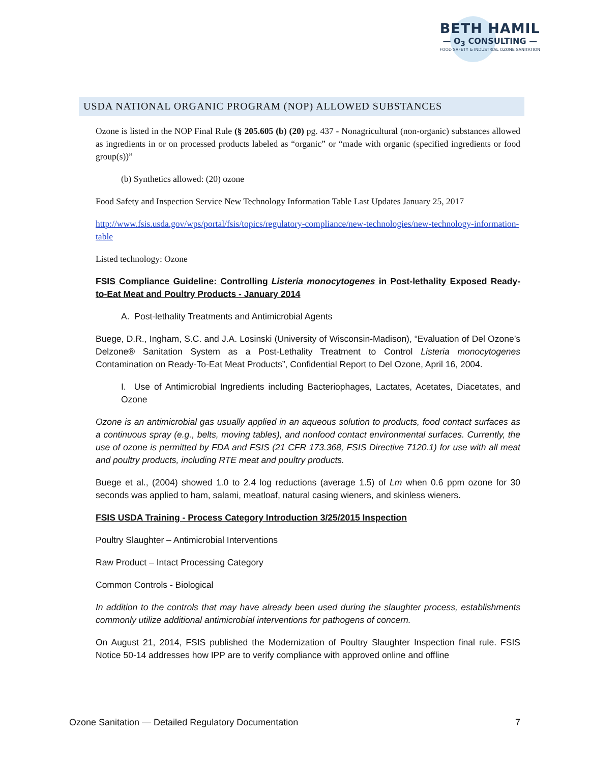BETH HAMIL
— O<sub>3</sub> CONSULTING —
FOOD SAFETY & INDUSTRIAL OZONE SANITATION
USDA NATIONAL ORGANIC PROGRAM (NOP) ALLOWED SUBSTANCES
Ozone is listed in the NOP Final Rule (§ 205.605 (b) (20) pg. 437 - Nonagricultural (non-organic) substances allowed as ingredients in or on processed products labeled as “organic” or “made with organic (specified ingredients or food group(s))”
(b) Synthetics allowed: (20) ozone
Food Safety and Inspection Service New Technology Information Table Last Updates January 25, 2017
http://www.fsis.usda.gov/wps/portal/fsis/topics/regulatory-compliance/new-technologies/new-technology-information-table
Listed technology: Ozone
FSIS Compliance Guideline: Controlling Listeria monocytogenes in Post-lethality Exposed Ready-to-Eat Meat and Poultry Products - January 2014
A. Post-lethality Treatments and Antimicrobial Agents
Buege, D.R., Ingham, S.C. and J.A. Losinski (University of Wisconsin-Madison), “Evaluation of Del Ozone’s Delzone® Sanitation System as a Post-Lethality Treatment to Control Listeria monocytogenes Contamination on Ready-To-Eat Meat Products”, Confidential Report to Del Ozone, April 16, 2004.
I. Use of Antimicrobial Ingredients including Bacteriophages, Lactates, Acetates, Diacetates, and Ozone
Ozone is an antimicrobial gas usually applied in an aqueous solution to products, food contact surfaces as a continuous spray (e.g., belts, moving tables), and nonfood contact environmental surfaces. Currently, the use of ozone is permitted by FDA and FSIS (21 CFR 173.368, FSIS Directive 7120.1) for use with all meat and poultry products, including RTE meat and poultry products.
Buege et al., (2004) showed 1.0 to 2.4 log reductions (average 1.5) of Lm when 0.6 ppm ozone for 30 seconds was applied to ham, salami, meatloaf, natural casing wieners, and skinless wieners.
FSIS USDA Training - Process Category Introduction 3/25/2015 Inspection
Poultry Slaughter – Antimicrobial Interventions
Raw Product – Intact Processing Category
Common Controls - Biological
In addition to the controls that may have already been used during the slaughter process, establishments commonly utilize additional antimicrobial interventions for pathogens of concern.
On August 21, 2014, FSIS published the Modernization of Poultry Slaughter Inspection final rule. FSIS Notice 50-14 addresses how IPP are to verify compliance with approved online and offline
Ozone Sanitation — Detailed Regulatory Documentation 7